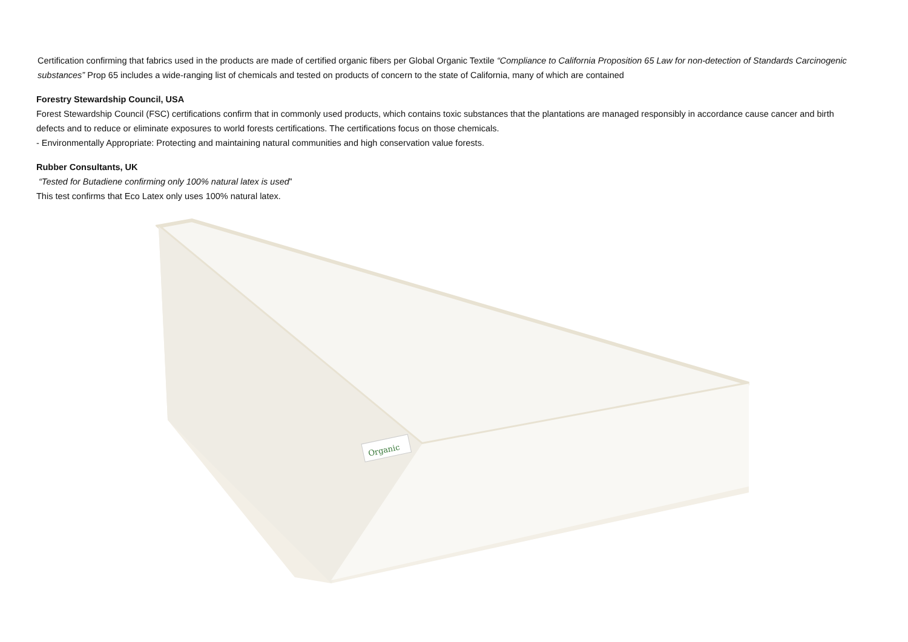Certification confirming that fabrics used in the products are made of certified organic fibers per Global Organic Textile “Compliance to California Proposition 65 Law for non-detection of Standards Carcinogenic substances” Prop 65 includes a wide-ranging list of chemicals and tested on products of concern to the state of California, many of which are contained
Forestry Stewardship Council, USA
Forest Stewardship Council (FSC) certifications confirm that in commonly used products, which contains toxic substances that the plantations are managed responsibly in accordance cause cancer and birth defects and to reduce or eliminate exposures to world forests certifications. The certifications focus on those chemicals.
- Environmentally Appropriate: Protecting and maintaining natural communities and high conservation value forests.
Rubber Consultants, UK
“Tested for Butadiene confirming only 100% natural latex is used”
This test confirms that Eco Latex only uses 100% natural latex.
Organic